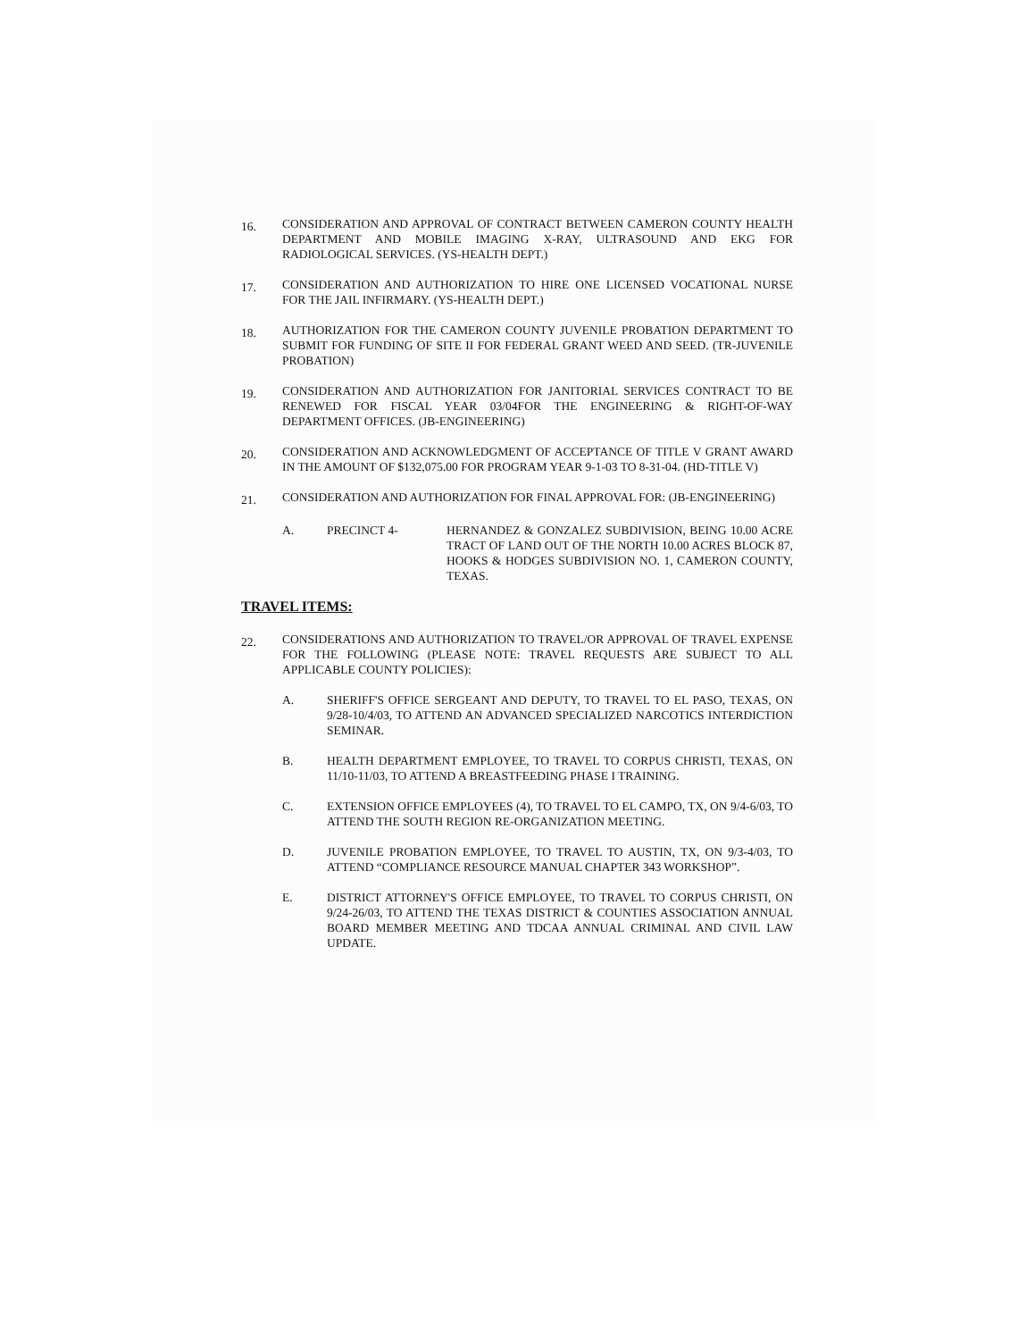16.
CONSIDERATION AND APPROVAL OF CONTRACT BETWEEN CAMERON COUNTY HEALTH DEPARTMENT AND MOBILE IMAGING X-RAY, ULTRASOUND AND EKG FOR RADIOLOGICAL SERVICES. (YS-HEALTH DEPT.)
17.
CONSIDERATION AND AUTHORIZATION TO HIRE ONE LICENSED VOCATIONAL NURSE FOR THE JAIL INFIRMARY. (YS-HEALTH DEPT.)
18.
AUTHORIZATION FOR THE CAMERON COUNTY JUVENILE PROBATION DEPARTMENT TO SUBMIT FOR FUNDING OF SITE II FOR FEDERAL GRANT WEED AND SEED. (TR-JUVENILE PROBATION)
19.
CONSIDERATION AND AUTHORIZATION FOR JANITORIAL SERVICES CONTRACT TO BE RENEWED FOR FISCAL YEAR 03/04FOR THE ENGINEERING & RIGHT-OF-WAY DEPARTMENT OFFICES. (JB-ENGINEERING)
20.
CONSIDERATION AND ACKNOWLEDGMENT OF ACCEPTANCE OF TITLE V GRANT AWARD IN THE AMOUNT OF $132,075.00 FOR PROGRAM YEAR 9-1-03 TO 8-31-04. (HD-TITLE V)
21.
CONSIDERATION AND AUTHORIZATION FOR FINAL APPROVAL FOR: (JB-ENGINEERING)
A. PRECINCT 4- HERNANDEZ & GONZALEZ SUBDIVISION, BEING 10.00 ACRE TRACT OF LAND OUT OF THE NORTH 10.00 ACRES BLOCK 87, HOOKS & HODGES SUBDIVISION NO. 1, CAMERON COUNTY, TEXAS.
TRAVEL ITEMS:
22.
CONSIDERATIONS AND AUTHORIZATION TO TRAVEL/OR APPROVAL OF TRAVEL EXPENSE FOR THE FOLLOWING (PLEASE NOTE: TRAVEL REQUESTS ARE SUBJECT TO ALL APPLICABLE COUNTY POLICIES):
A. SHERIFF'S OFFICE SERGEANT AND DEPUTY, TO TRAVEL TO EL PASO, TEXAS, ON 9/28-10/4/03, TO ATTEND AN ADVANCED SPECIALIZED NARCOTICS INTERDICTION SEMINAR.
B. HEALTH DEPARTMENT EMPLOYEE, TO TRAVEL TO CORPUS CHRISTI, TEXAS, ON 11/10-11/03, TO ATTEND A BREASTFEEDING PHASE I TRAINING.
C. EXTENSION OFFICE EMPLOYEES (4), TO TRAVEL TO EL CAMPO, TX, ON 9/4-6/03, TO ATTEND THE SOUTH REGION RE-ORGANIZATION MEETING.
D. JUVENILE PROBATION EMPLOYEE, TO TRAVEL TO AUSTIN, TX, ON 9/3-4/03, TO ATTEND “COMPLIANCE RESOURCE MANUAL CHAPTER 343 WORKSHOP”.
E. DISTRICT ATTORNEY'S OFFICE EMPLOYEE, TO TRAVEL TO CORPUS CHRISTI, ON 9/24-26/03, TO ATTEND THE TEXAS DISTRICT & COUNTIES ASSOCIATION ANNUAL BOARD MEMBER MEETING AND TDCAA ANNUAL CRIMINAL AND CIVIL LAW UPDATE.